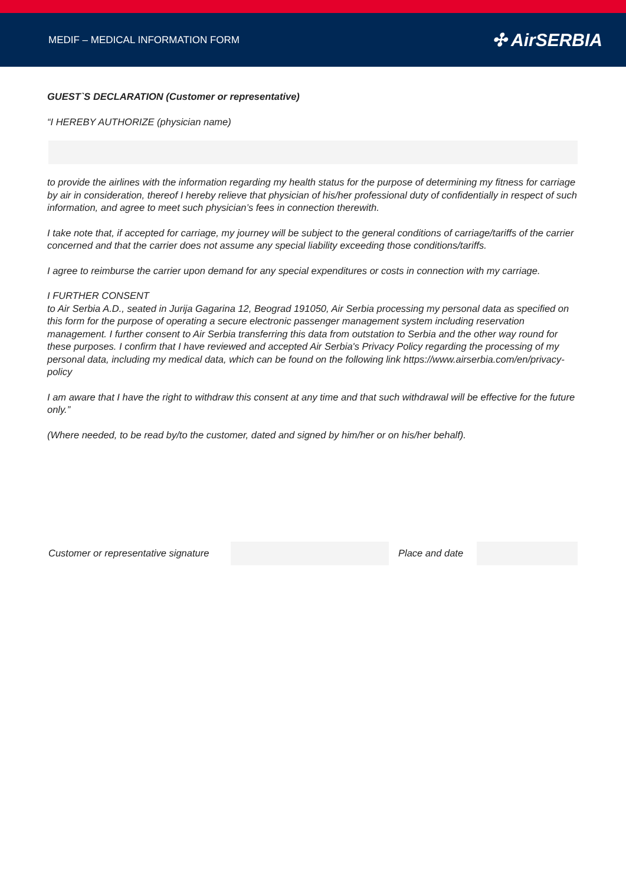MEDIF – MEDICAL INFORMATION FORM ✣ AirSERBIA
GUEST`S DECLARATION (Customer or representative)
“I HEREBY AUTHORIZE (physician name)
to provide the airlines with the information regarding my health status for the purpose of determining my fitness for carriage by air in consideration, thereof I hereby relieve that physician of his/her professional duty of confidentially in respect of such information, and agree to meet such physician’s fees in connection therewith.
I take note that, if accepted for carriage, my journey will be subject to the general conditions of carriage/tariffs of the carrier concerned and that the carrier does not assume any special liability exceeding those conditions/tariffs.
I agree to reimburse the carrier upon demand for any special expenditures or costs in connection with my carriage.
I FURTHER CONSENT
to Air Serbia A.D., seated in Jurija Gagarina 12, Beograd 191050, Air Serbia processing my personal data as specified on this form for the purpose of operating a secure electronic passenger management system including reservation management. I further consent to Air Serbia transferring this data from outstation to Serbia and the other way round for these purposes. I confirm that I have reviewed and accepted Air Serbia's Privacy Policy regarding the processing of my personal data, including my medical data, which can be found on the following link https://www.airserbia.com/en/privacy-policy
I am aware that I have the right to withdraw this consent at any time and that such withdrawal will be effective for the future only.”
(Where needed, to be read by/to the customer, dated and signed by him/her or on his/her behalf).
Customer or representative signature
Place and date